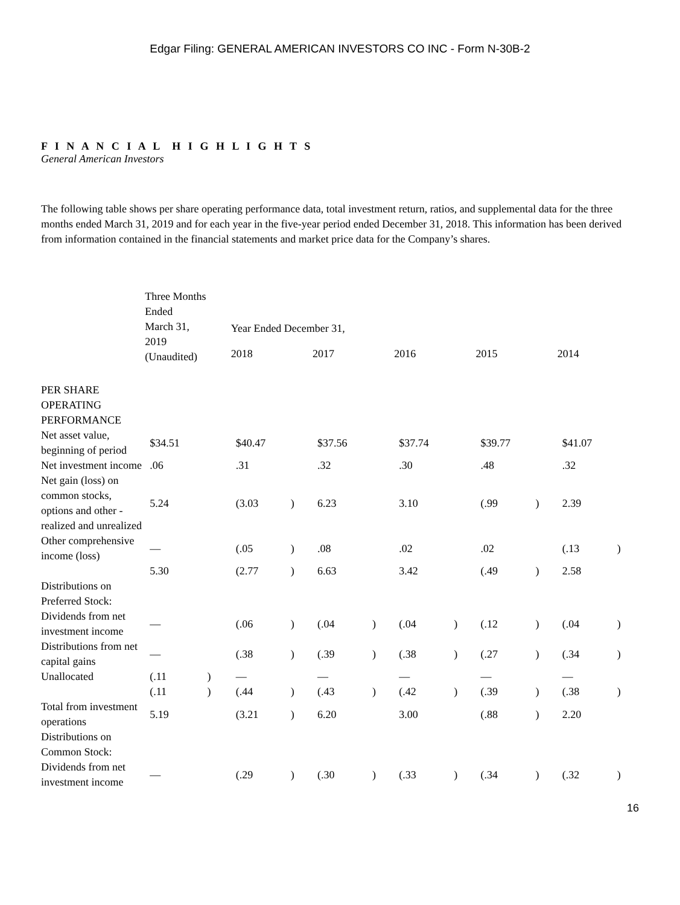Edgar Filing: GENERAL AMERICAN INVESTORS CO INC - Form N-30B-2
F I N A N C I A L H I G H L I G H T S
General American Investors
The following table shows per share operating performance data, total investment return, ratios, and supplemental data for the three months ended March 31, 2019 and for each year in the five-year period ended December 31, 2018. This information has been derived from information contained in the financial statements and market price data for the Company’s shares.
| | Three Months Ended March 31, 2019 (Unaudited) | | Year Ended December 31, | | | | | | | | | |
| | | | 2018 | | 2017 | | 2016 | | 2015 | | 2014 | |
| PER SHARE OPERATING PERFORMANCE | | | | | | | | | | | | |
| Net asset value, beginning of period | $34.51 | | $40.47 | | $37.56 | | $37.74 | | $39.77 | | $41.07 | |
| Net investment income | .06 | | .31 | | .32 | | .30 | | .48 | | .32 | |
| Net gain (loss) on common stocks, options and other - realized and unrealized | 5.24 | | (3.03 | ) | 6.23 | | 3.10 | | (.99 | ) | 2.39 | |
| Other comprehensive income (loss) | — | | (.05 | ) | .08 | | .02 | | .02 | | (.13 | ) |
| | 5.30 | | (2.77 | ) | 6.63 | | 3.42 | | (.49 | ) | 2.58 | |
| Distributions on Preferred Stock: | | | | | | | | | | | | |
| Dividends from net investment income | — | | (.06 | ) | (.04 | ) | (.04 | ) | (.12 | ) | (.04 | ) |
| Distributions from net capital gains | — | | (.38 | ) | (.39 | ) | (.38 | ) | (.27 | ) | (.34 | ) |
| Unallocated | (.11 | ) | — | | — | | — | | — | | — | |
| | (.11 | ) | (.44 | ) | (.43 | ) | (.42 | ) | (.39 | ) | (.38 | ) |
| Total from investment operations | 5.19 | | (3.21 | ) | 6.20 | | 3.00 | | (.88 | ) | 2.20 | |
| Distributions on Common Stock: | | | | | | | | | | | | |
| Dividends from net investment income | — | | (.29 | ) | (.30 | ) | (.33 | ) | (.34 | ) | (.32 | ) |
16